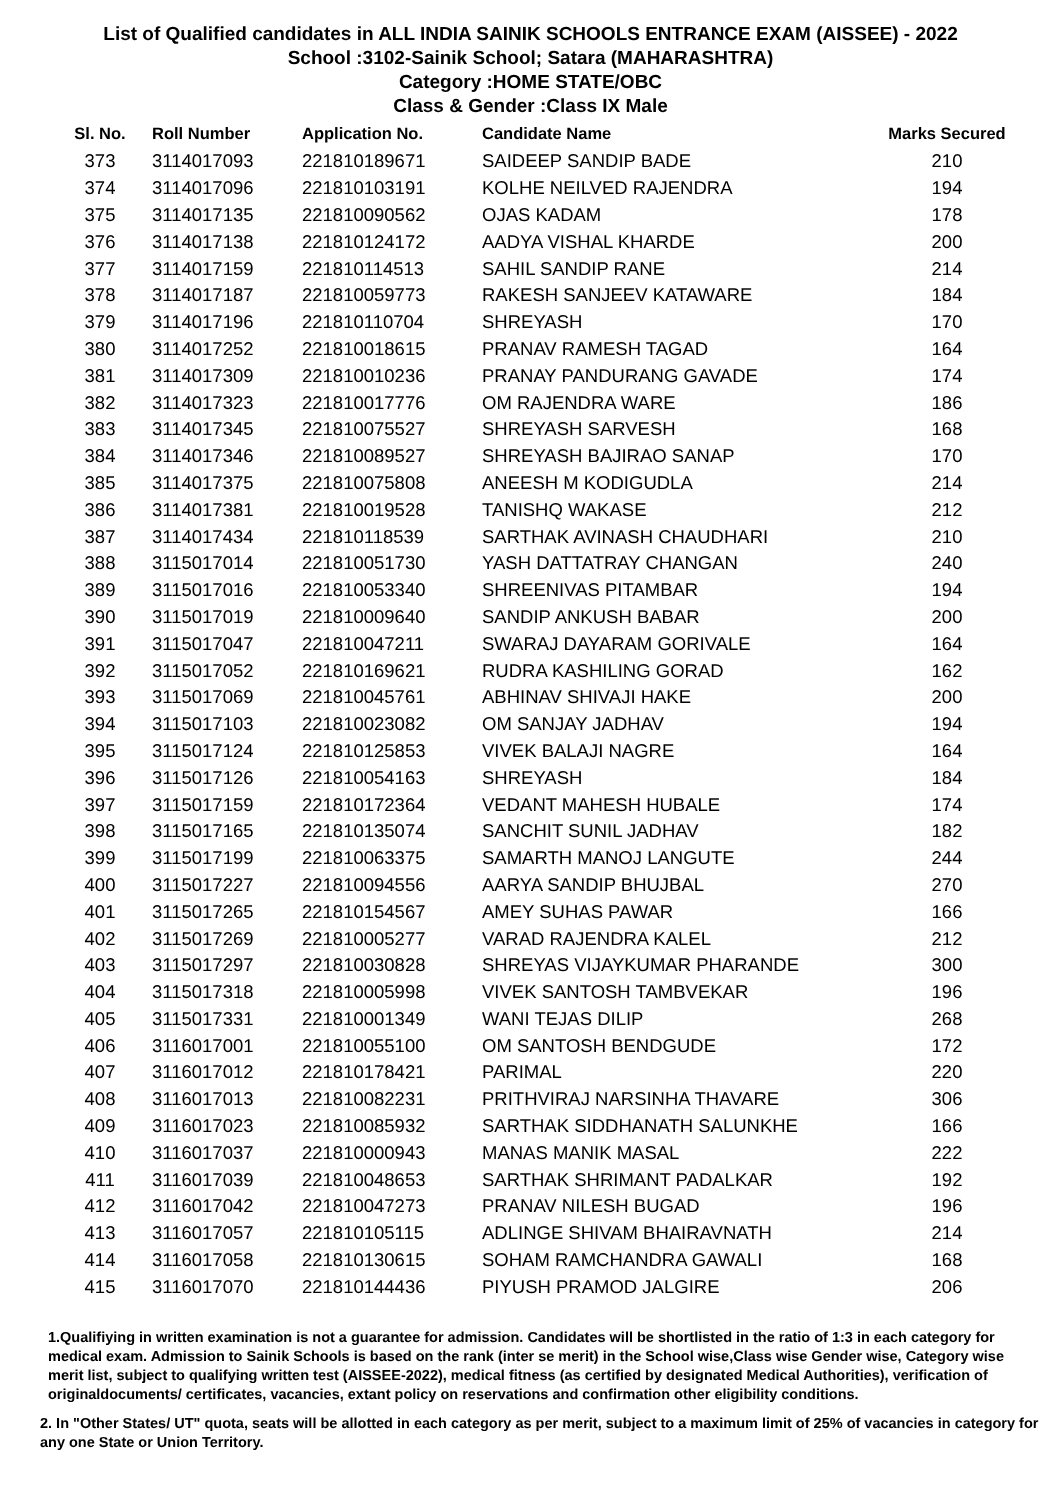List of Qualified candidates in ALL INDIA SAINIK SCHOOLS ENTRANCE EXAM (AISSEE) - 2022
School :3102-Sainik School; Satara (MAHARASHTRA)
Category :HOME STATE/OBC
Class & Gender :Class IX Male
| Sl. No. | Roll Number | Application No. | Candidate Name | Marks Secured |
| --- | --- | --- | --- | --- |
| 373 | 3114017093 | 221810189671 | SAIDEEP SANDIP BADE | 210 |
| 374 | 3114017096 | 221810103191 | KOLHE NEILVED RAJENDRA | 194 |
| 375 | 3114017135 | 221810090562 | OJAS KADAM | 178 |
| 376 | 3114017138 | 221810124172 | AADYA VISHAL KHARDE | 200 |
| 377 | 3114017159 | 221810114513 | SAHIL SANDIP RANE | 214 |
| 378 | 3114017187 | 221810059773 | RAKESH SANJEEV KATAWARE | 184 |
| 379 | 3114017196 | 221810110704 | SHREYASH | 170 |
| 380 | 3114017252 | 221810018615 | PRANAV RAMESH TAGAD | 164 |
| 381 | 3114017309 | 221810010236 | PRANAY PANDURANG GAVADE | 174 |
| 382 | 3114017323 | 221810017776 | OM RAJENDRA WARE | 186 |
| 383 | 3114017345 | 221810075527 | SHREYASH SARVESH | 168 |
| 384 | 3114017346 | 221810089527 | SHREYASH BAJIRAO SANAP | 170 |
| 385 | 3114017375 | 221810075808 | ANEESH M KODIGUDLA | 214 |
| 386 | 3114017381 | 221810019528 | TANISHQ WAKASE | 212 |
| 387 | 3114017434 | 221810118539 | SARTHAK AVINASH CHAUDHARI | 210 |
| 388 | 3115017014 | 221810051730 | YASH DATTATRAY CHANGAN | 240 |
| 389 | 3115017016 | 221810053340 | SHREENIVAS PITAMBAR | 194 |
| 390 | 3115017019 | 221810009640 | SANDIP ANKUSH BABAR | 200 |
| 391 | 3115017047 | 221810047211 | SWARAJ DAYARAM GORIVALE | 164 |
| 392 | 3115017052 | 221810169621 | RUDRA KASHILING GORAD | 162 |
| 393 | 3115017069 | 221810045761 | ABHINAV SHIVAJI HAKE | 200 |
| 394 | 3115017103 | 221810023082 | OM SANJAY JADHAV | 194 |
| 395 | 3115017124 | 221810125853 | VIVEK BALAJI NAGRE | 164 |
| 396 | 3115017126 | 221810054163 | SHREYASH | 184 |
| 397 | 3115017159 | 221810172364 | VEDANT MAHESH HUBALE | 174 |
| 398 | 3115017165 | 221810135074 | SANCHIT SUNIL JADHAV | 182 |
| 399 | 3115017199 | 221810063375 | SAMARTH MANOJ LANGUTE | 244 |
| 400 | 3115017227 | 221810094556 | AARYA SANDIP BHUJBAL | 270 |
| 401 | 3115017265 | 221810154567 | AMEY SUHAS PAWAR | 166 |
| 402 | 3115017269 | 221810005277 | VARAD RAJENDRA KALEL | 212 |
| 403 | 3115017297 | 221810030828 | SHREYAS VIJAYKUMAR PHARANDE | 300 |
| 404 | 3115017318 | 221810005998 | VIVEK SANTOSH TAMBVEKAR | 196 |
| 405 | 3115017331 | 221810001349 | WANI TEJAS DILIP | 268 |
| 406 | 3116017001 | 221810055100 | OM SANTOSH BENDGUDE | 172 |
| 407 | 3116017012 | 221810178421 | PARIMAL | 220 |
| 408 | 3116017013 | 221810082231 | PRITHVIRAJ NARSINHA THAVARE | 306 |
| 409 | 3116017023 | 221810085932 | SARTHAK SIDDHANATH SALUNKHE | 166 |
| 410 | 3116017037 | 221810000943 | MANAS MANIK MASAL | 222 |
| 411 | 3116017039 | 221810048653 | SARTHAK SHRIMANT PADALKAR | 192 |
| 412 | 3116017042 | 221810047273 | PRANAV NILESH BUGAD | 196 |
| 413 | 3116017057 | 221810105115 | ADLINGE SHIVAM BHAIRAVNATH | 214 |
| 414 | 3116017058 | 221810130615 | SOHAM RAMCHANDRA GAWALI | 168 |
| 415 | 3116017070 | 221810144436 | PIYUSH PRAMOD JALGIRE | 206 |
1.Qualifiying in written examination is not a guarantee for admission. Candidates will be shortlisted in the ratio of 1:3 in each category for medical exam. Admission to Sainik Schools is based on the rank (inter se merit) in the School wise,Class wise Gender wise, Category wise merit list, subject to qualifying written test (AISSEE-2022), medical fitness (as certified by designated Medical Authorities), verification of originaldocuments/ certificates, vacancies, extant policy on reservations and confirmation other eligibility conditions.
2. In "Other States/ UT" quota, seats will be allotted in each category as per merit, subject to a maximum limit of 25% of vacancies in category for any one State or Union Territory.